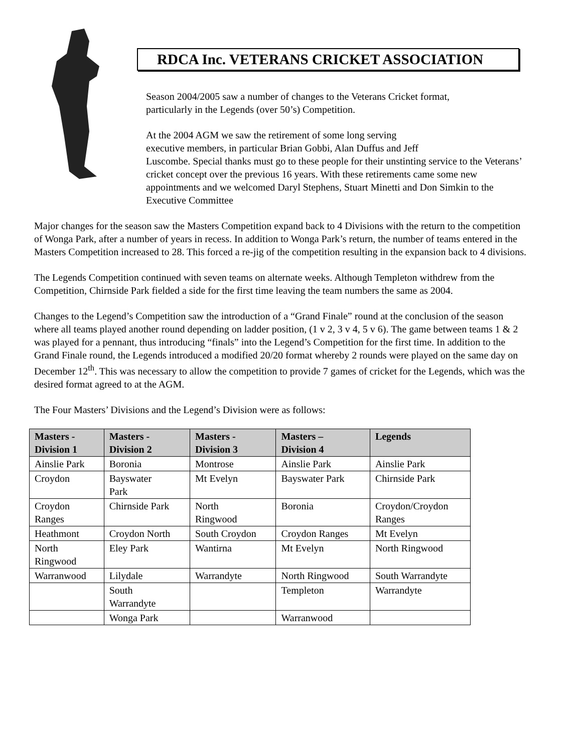RDCA Inc. VETERANS CRICKET ASSOCIATION
Season 2004/2005 saw a number of changes to the Veterans Cricket format,
particularly in the Legends (over 50’s) Competition.
At the 2004 AGM we saw the retirement of some long serving
executive members, in particular Brian Gobbi, Alan Duffus and Jeff
Luscombe. Special thanks must go to these people for their unstinting service to the Veterans’ cricket concept over the previous 16 years. With these retirements came some new appointments and we welcomed Daryl Stephens, Stuart Minetti and Don Simkin to the Executive Committee
Major changes for the season saw the Masters Competition expand back to 4 Divisions with the return to the competition of Wonga Park, after a number of years in recess. In addition to Wonga Park’s return, the number of teams entered in the Masters Competition increased to 28. This forced a re-jig of the competition resulting in the expansion back to 4 divisions.
The Legends Competition continued with seven teams on alternate weeks. Although Templeton withdrew from the Competition, Chirnside Park fielded a side for the first time leaving the team numbers the same as 2004.
Changes to the Legend’s Competition saw the introduction of a “Grand Finale” round at the conclusion of the season where all teams played another round depending on ladder position, (1 v 2, 3 v 4, 5 v 6). The game between teams 1 & 2 was played for a pennant, thus introducing “finals” into the Legend’s Competition for the first time. In addition to the Grand Finale round, the Legends introduced a modified 20/20 format whereby 2 rounds were played on the same day on December 12<sup>th</sup>. This was necessary to allow the competition to provide 7 games of cricket for the Legends, which was the desired format agreed to at the AGM.
The Four Masters’ Divisions and the Legend’s Division were as follows:
| Masters - Division 1 | Masters - Division 2 | Masters - Division 3 | Masters – Division 4 | Legends |
| --- | --- | --- | --- | --- |
| Ainslie Park | Boronia | Montrose | Ainslie Park | Ainslie Park |
| Croydon | Bayswater Park | Mt Evelyn | Bayswater Park | Chirnside Park |
| Croydon Ranges | Chirnside Park | North Ringwood | Boronia | Croydon/Croydon Ranges |
| Heathmont | Croydon North | South Croydon | Croydon Ranges | Mt Evelyn |
| North Ringwood | Eley Park | Wantirna | Mt Evelyn | North Ringwood |
| Warranwood | Lilydale | Warrandyte | North Ringwood | South Warrandyte |
| | South Warrandyte | | Templeton | Warrandyte |
| | Wonga Park | | Warranwood | |